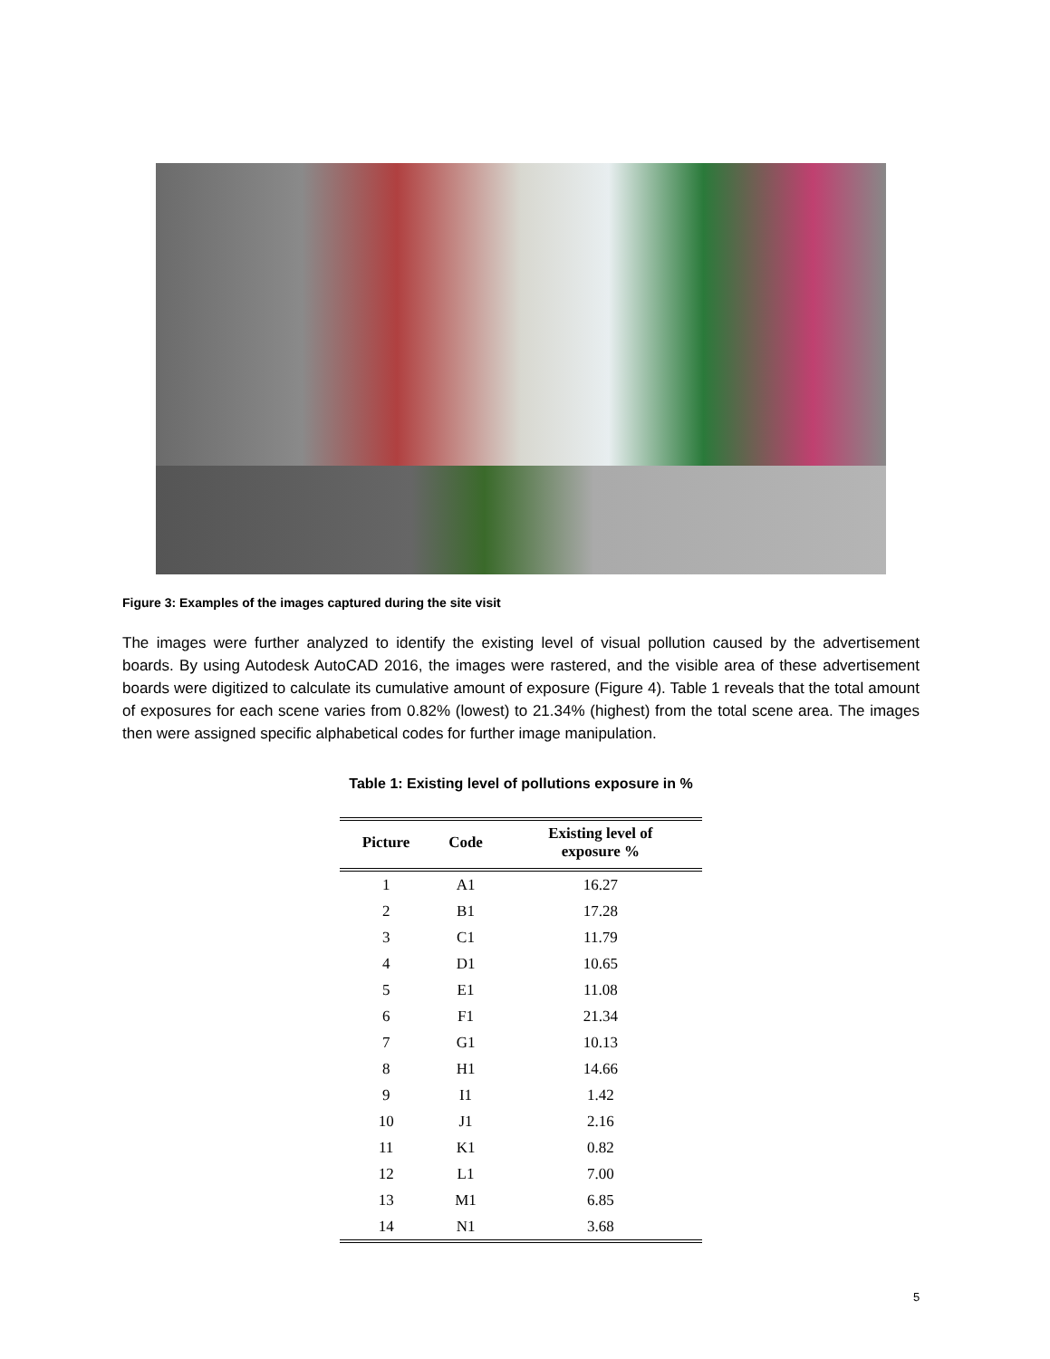Figure 3: Examples of the images captured during the site visit
The images were further analyzed to identify the existing level of visual pollution caused by the advertisement boards. By using Autodesk AutoCAD 2016, the images were rastered, and the visible area of these advertisement boards were digitized to calculate its cumulative amount of exposure (Figure 4). Table 1 reveals that the total amount of exposures for each scene varies from 0.82% (lowest) to 21.34% (highest) from the total scene area. The images then were assigned specific alphabetical codes for further image manipulation.
Table 1: Existing level of pollutions exposure in %
| Picture | Code | Existing level of exposure % |
| --- | --- | --- |
| 1 | A1 | 16.27 |
| 2 | B1 | 17.28 |
| 3 | C1 | 11.79 |
| 4 | D1 | 10.65 |
| 5 | E1 | 11.08 |
| 6 | F1 | 21.34 |
| 7 | G1 | 10.13 |
| 8 | H1 | 14.66 |
| 9 | I1 | 1.42 |
| 10 | J1 | 2.16 |
| 11 | K1 | 0.82 |
| 12 | L1 | 7.00 |
| 13 | M1 | 6.85 |
| 14 | N1 | 3.68 |
5